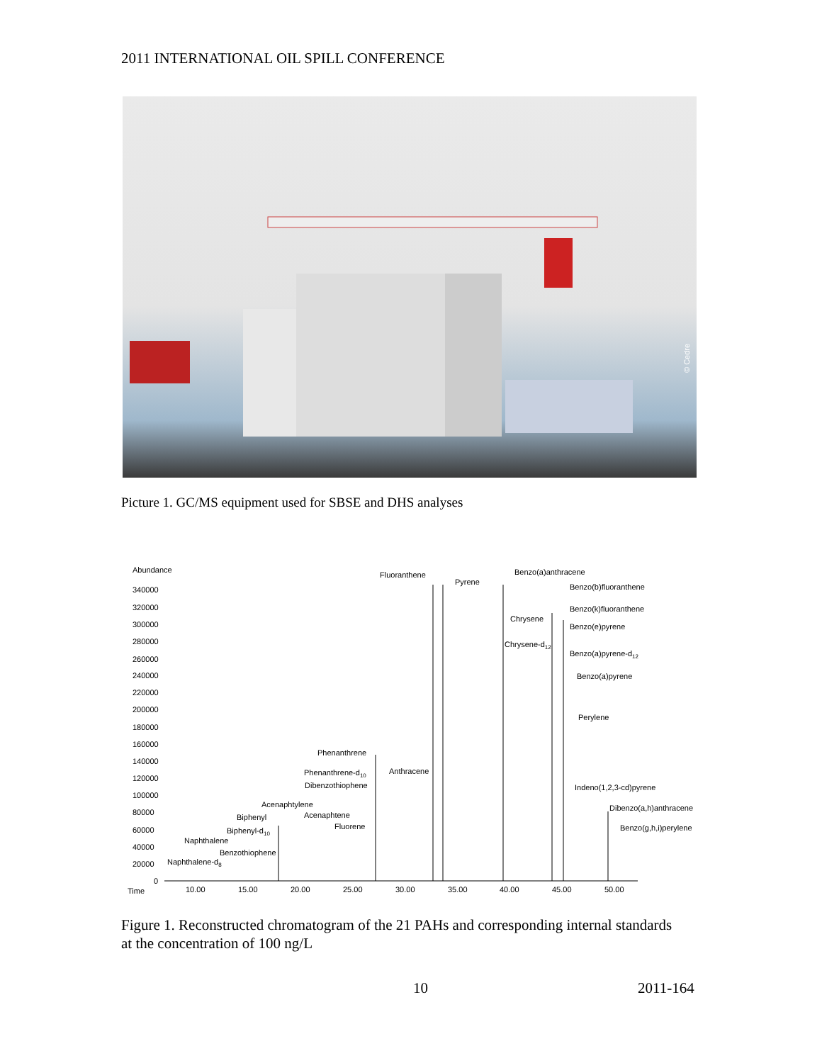2011 INTERNATIONAL OIL SPILL CONFERENCE
© Cedre
Picture 1. GC/MS equipment used for SBSE and DHS analyses
Abundance
340000
320000
300000
280000
260000
240000
220000
200000
180000
160000
140000
120000
100000
80000
60000
40000
20000
0
Time
10.00
15.00
20.00
25.00
30.00
35.00
40.00
45.00
50.00
Fluoranthene
Pyrene
Benzo(a)anthracene
Benzo(b)fluoranthene
Benzo(k)fluoranthene
Chrysene
Benzo(e)pyrene
Chrysene-d12
Benzo(a)pyrene-d12
Benzo(a)pyrene
Perylene
Phenanthrene
Phenanthrene-d10
Anthracene
Dibenzothiophene
Indeno(1,2,3-cd)pyrene
Acenaphtylene
Dibenzo(a,h)anthracene
Biphenyl
Acenaphtene
Fluorene
Biphenyl-d10
Benzo(g,h,i)perylene
Naphthalene
Benzothiophene
Naphthalene-d8
Figure 1. Reconstructed chromatogram of the 21 PAHs and corresponding internal standards at the concentration of 100 ng/L
10 2011-164